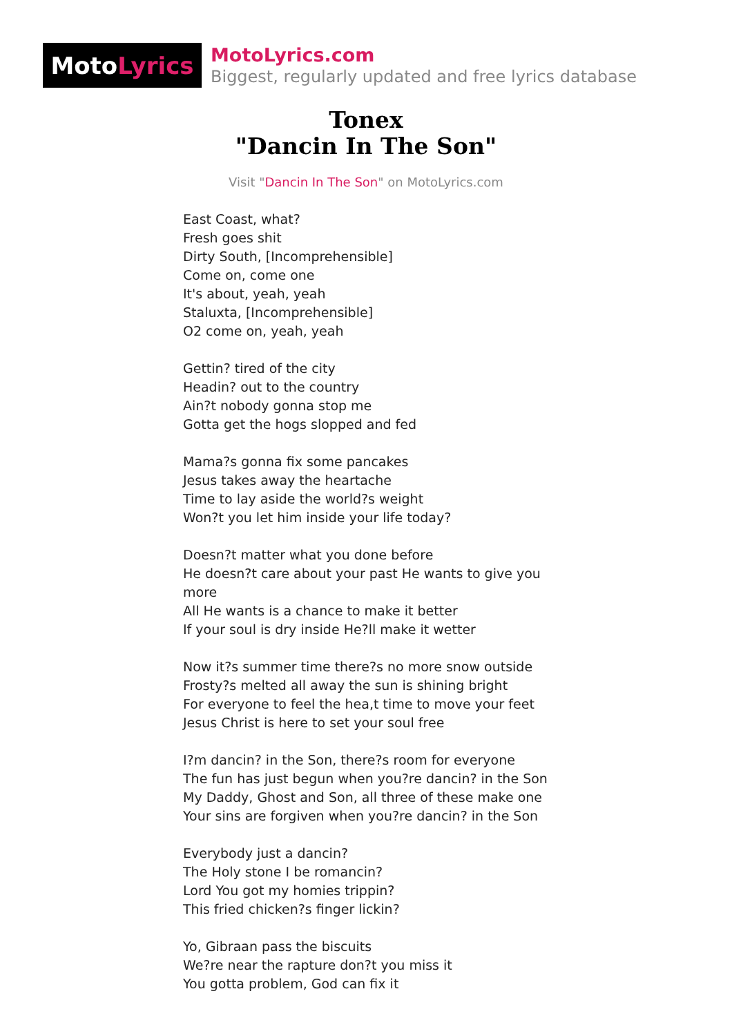Moto Lyrics
MotoLyrics.com
Biggest, regularly updated and free lyrics database
Tonex
"Dancin In The Son"
Visit "Dancin In The Son" on MotoLyrics.com
East Coast, what?
Fresh goes shit
Dirty South, [Incomprehensible]
Come on, come one
It's about, yeah, yeah
Staluxta, [Incomprehensible]
O2 come on, yeah, yeah
Gettin? tired of the city
Headin? out to the country
Ain?t nobody gonna stop me
Gotta get the hogs slopped and fed
Mama?s gonna fix some pancakes
Jesus takes away the heartache
Time to lay aside the world?s weight
Won?t you let him inside your life today?
Doesn?t matter what you done before
He doesn?t care about your past He wants to give you more
All He wants is a chance to make it better
If your soul is dry inside He?ll make it wetter
Now it?s summer time there?s no more snow outside
Frosty?s melted all away the sun is shining bright
For everyone to feel the hea,t time to move your feet
Jesus Christ is here to set your soul free
I?m dancin? in the Son, there?s room for everyone
The fun has just begun when you?re dancin? in the Son
My Daddy, Ghost and Son, all three of these make one
Your sins are forgiven when you?re dancin? in the Son
Everybody just a dancin?
The Holy stone I be romancin?
Lord You got my homies trippin?
This fried chicken?s finger lickin?
Yo, Gibraan pass the biscuits
We?re near the rapture don?t you miss it
You gotta problem, God can fix it